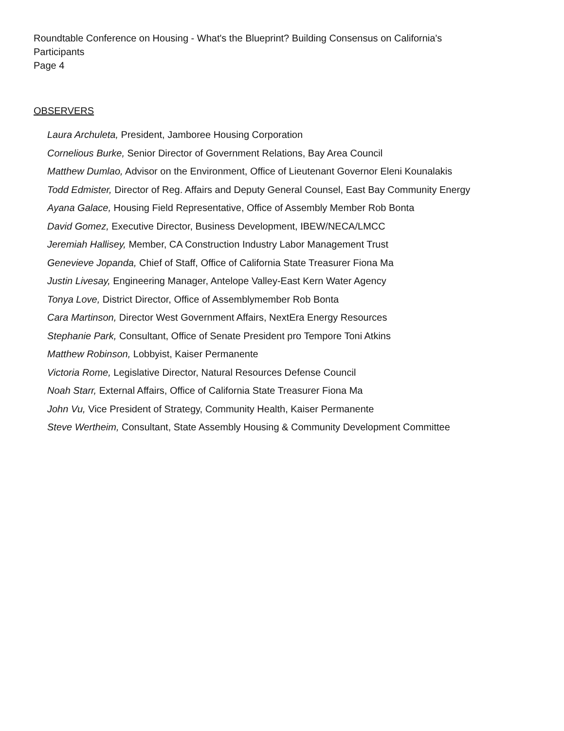Roundtable Conference on Housing - What's the Blueprint? Building Consensus on California's
Participants
Page 4
OBSERVERS
Laura Archuleta, President, Jamboree Housing Corporation
Cornelious Burke, Senior Director of Government Relations, Bay Area Council
Matthew Dumlao, Advisor on the Environment, Office of Lieutenant Governor Eleni Kounalakis
Todd Edmister, Director of Reg. Affairs and Deputy General Counsel, East Bay Community Energy
Ayana Galace, Housing Field Representative, Office of Assembly Member Rob Bonta
David Gomez, Executive Director, Business Development, IBEW/NECA/LMCC
Jeremiah Hallisey, Member, CA Construction Industry Labor Management Trust
Genevieve Jopanda, Chief of Staff, Office of California State Treasurer Fiona Ma
Justin Livesay, Engineering Manager, Antelope Valley-East Kern Water Agency
Tonya Love, District Director, Office of Assemblymember Rob Bonta
Cara Martinson, Director West Government Affairs, NextEra Energy Resources
Stephanie Park, Consultant, Office of Senate President pro Tempore Toni Atkins
Matthew Robinson, Lobbyist, Kaiser Permanente
Victoria Rome, Legislative Director, Natural Resources Defense Council
Noah Starr, External Affairs, Office of California State Treasurer Fiona Ma
John Vu, Vice President of Strategy, Community Health, Kaiser Permanente
Steve Wertheim, Consultant, State Assembly Housing & Community Development Committee